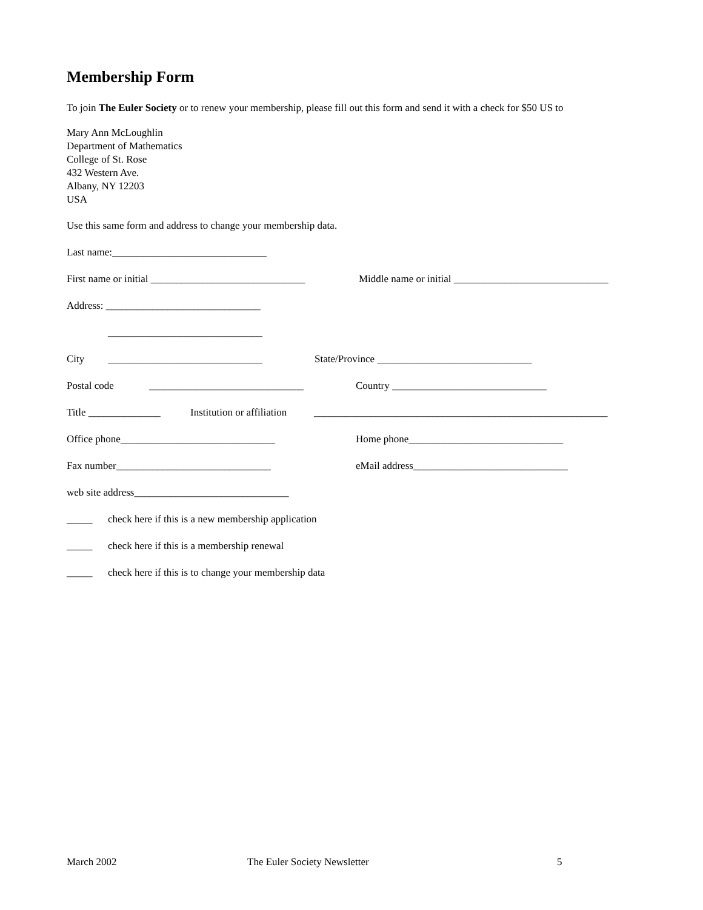Membership Form
To join The Euler Society or to renew your membership, please fill out this form and send it with a check for $50 US to
Mary Ann McLoughlin
Department of Mathematics
College of St. Rose
432 Western Ave.
Albany, NY 12203
USA
Use this same form and address to change your membership data.
Last name:______________________________
First name or initial ______________________________ Middle name or initial ______________________________
Address: ______________________________
______________________________
City ______________________________ State/Province ______________________________
Postal code ______________________________ Country ______________________________
Title ______________ Institution or affiliation _________________________________________________________
Office phone______________________________ Home phone______________________________
Fax number______________________________ eMail address______________________________
web site address______________________________
_____ check here if this is a new membership application
_____ check here if this is a membership renewal
_____ check here if this is to change your membership data
March 2002 The Euler Society Newsletter 5